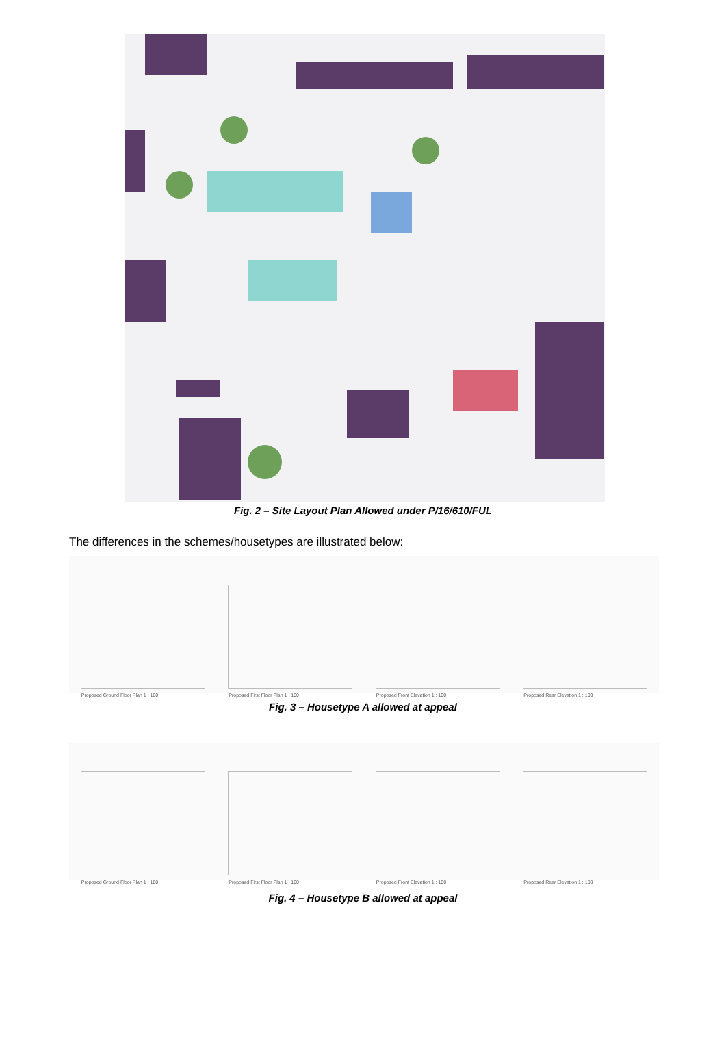Fig. 2 – Site Layout Plan Allowed under P/16/610/FUL
The differences in the schemes/housetypes are illustrated below:
Proposed Ground Floor Plan 1 : 100
Proposed First Floor Plan 1 : 100
Proposed Front Elevation 1 : 100
Proposed Rear Elevation 1 : 100
Fig. 3 – Housetype A allowed at appeal
Proposed Ground Floor Plan 1 : 100
Proposed First Floor Plan 1 : 100
Proposed Front Elevation 1 : 100
Proposed Rear Elevation 1 : 100
Fig. 4 – Housetype B allowed at appeal